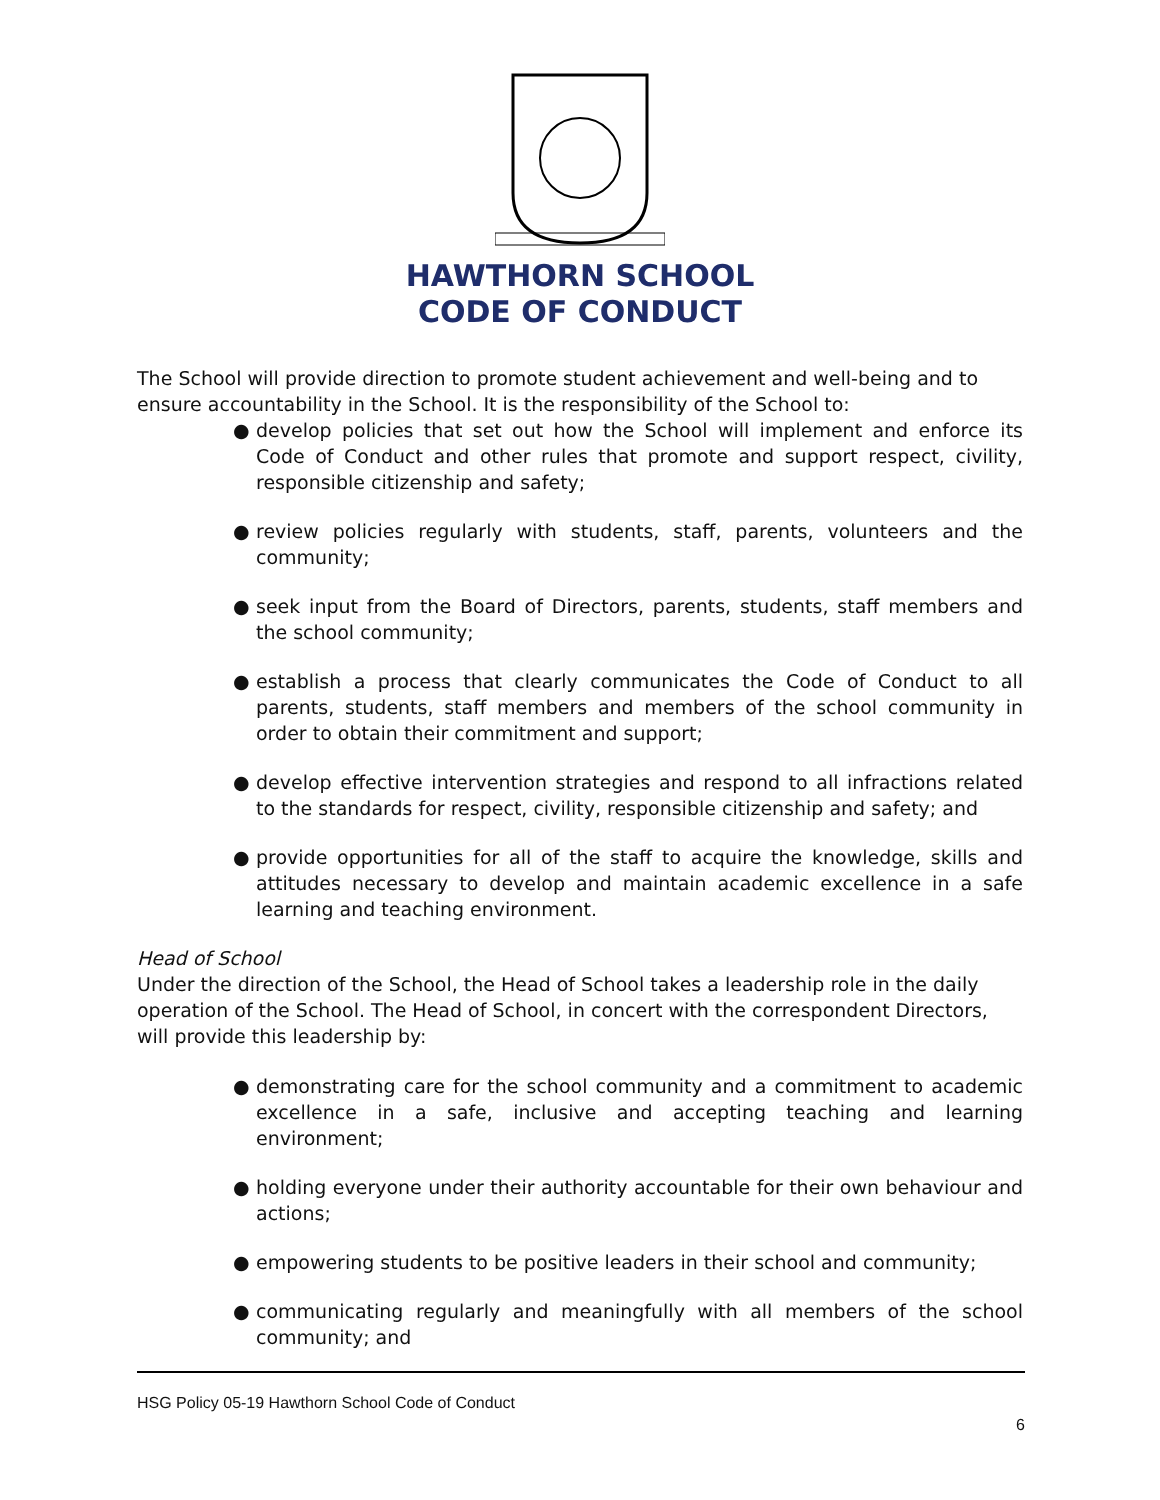HAWTHORN SCHOOL
CODE OF CONDUCT
The School will provide direction to promote student achievement and well-being and to ensure accountability in the School. It is the responsibility of the School to:
● develop policies that set out how the School will implement and enforce its Code of Conduct and other rules that promote and support respect, civility, responsible citizenship and safety;
● review policies regularly with students, staff, parents, volunteers and the community;
● seek input from the Board of Directors, parents, students, staff members and the school community;
● establish a process that clearly communicates the Code of Conduct to all parents, students, staff members and members of the school community in order to obtain their commitment and support;
● develop effective intervention strategies and respond to all infractions related to the standards for respect, civility, responsible citizenship and safety; and
● provide opportunities for all of the staff to acquire the knowledge, skills and attitudes necessary to develop and maintain academic excellence in a safe learning and teaching environment.
Head of School
Under the direction of the School, the Head of School takes a leadership role in the daily operation of the School. The Head of School, in concert with the correspondent Directors, will provide this leadership by:
● demonstrating care for the school community and a commitment to academic excellence in a safe, inclusive and accepting teaching and learning environment;
● holding everyone under their authority accountable for their own behaviour and actions;
● empowering students to be positive leaders in their school and community;
● communicating regularly and meaningfully with all members of the school community; and
HSG Policy 05-19 Hawthorn School Code of Conduct
6